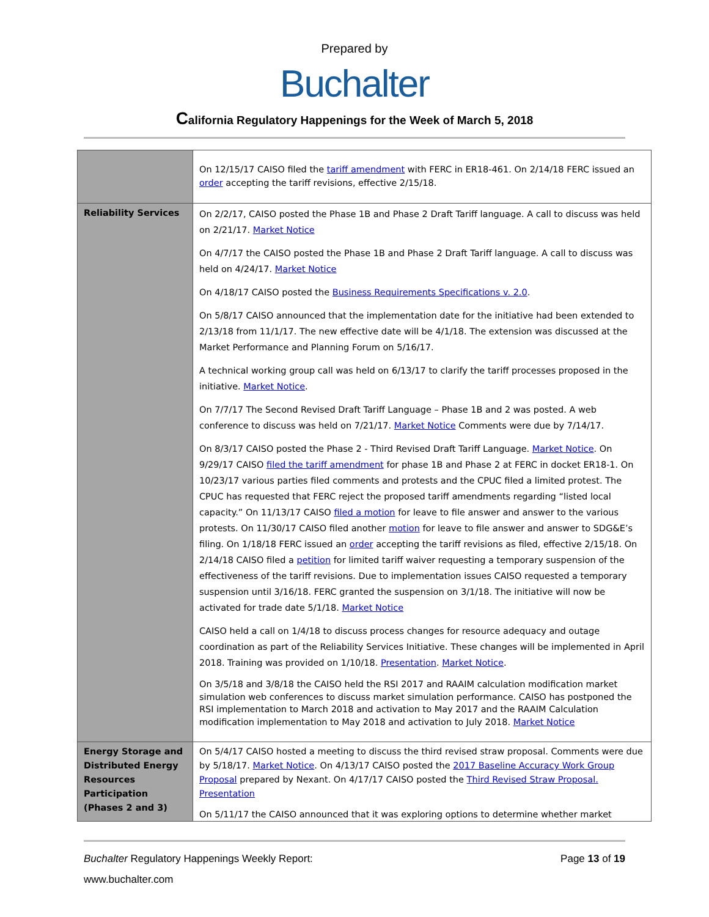Prepared by
Buchalter
California Regulatory Happenings for the Week of March 5, 2018
| | On 12/15/17 CAISO filed the tariff amendment with FERC in ER18-461. On 2/14/18 FERC issued an order accepting the tariff revisions, effective 2/15/18. |
| Reliability Services | On 2/2/17, CAISO posted the Phase 1B and Phase 2 Draft Tariff language. A call to discuss was held on 2/21/17. Market Notice On 4/7/17 the CAISO posted the Phase 1B and Phase 2 Draft Tariff language. A call to discuss was held on 4/24/17. Market Notice On 4/18/17 CAISO posted the Business Requirements Specifications v. 2.0 . On 5/8/17 CAISO announced that the implementation date for the initiative had been extended to 2/13/18 from 11/1/17. The new effective date will be 4/1/18. The extension was discussed at the Market Performance and Planning Forum on 5/16/17. A technical working group call was held on 6/13/17 to clarify the tariff processes proposed in the initiative. Market Notice . On 7/7/17 The Second Revised Draft Tariff Language – Phase 1B and 2 was posted. A web conference to discuss was held on 7/21/17. Market Notice Comments were due by 7/14/17. On 8/3/17 CAISO posted the Phase 2 - Third Revised Draft Tariff Language. Market Notice . On 9/29/17 CAISO filed the tariff amendment for phase 1B and Phase 2 at FERC in docket ER18-1. On 10/23/17 various parties filed comments and protests and the CPUC filed a limited protest. The CPUC has requested that FERC reject the proposed tariff amendments regarding “listed local capacity.” On 11/13/17 CAISO filed a motion for leave to file answer and answer to the various protests. On 11/30/17 CAISO filed another motion for leave to file answer and answer to SDG&E’s filing. On 1/18/18 FERC issued an order accepting the tariff revisions as filed, effective 2/15/18. On 2/14/18 CAISO filed a petition for limited tariff waiver requesting a temporary suspension of the effectiveness of the tariff revisions. Due to implementation issues CAISO requested a temporary suspension until 3/16/18. FERC granted the suspension on 3/1/18. The initiative will now be activated for trade date 5/1/18. Market Notice CAISO held a call on 1/4/18 to discuss process changes for resource adequacy and outage coordination as part of the Reliability Services Initiative. These changes will be implemented in April 2018. Training was provided on 1/10/18. Presentation . Market Notice . On 3/5/18 and 3/8/18 the CAISO held the RSI 2017 and RAAIM calculation modification market simulation web conferences to discuss market simulation performance. CAISO has postponed the RSI implementation to March 2018 and activation to May 2017 and the RAAIM Calculation modification implementation to May 2018 and activation to July 2018. Market Notice |
| Energy Storage and Distributed Energy Resources Participation (Phases 2 and 3) | On 5/4/17 CAISO hosted a meeting to discuss the third revised straw proposal. Comments were due by 5/18/17. Market Notice . On 4/13/17 CAISO posted the 2017 Baseline Accuracy Work Group Proposal prepared by Nexant. On 4/17/17 CAISO posted the Third Revised Straw Proposal. Presentation On 5/11/17 the CAISO announced that it was exploring options to determine whether market |
Buchalter Regulatory Happenings Weekly Report: Page 13 of 19
www.buchalter.com